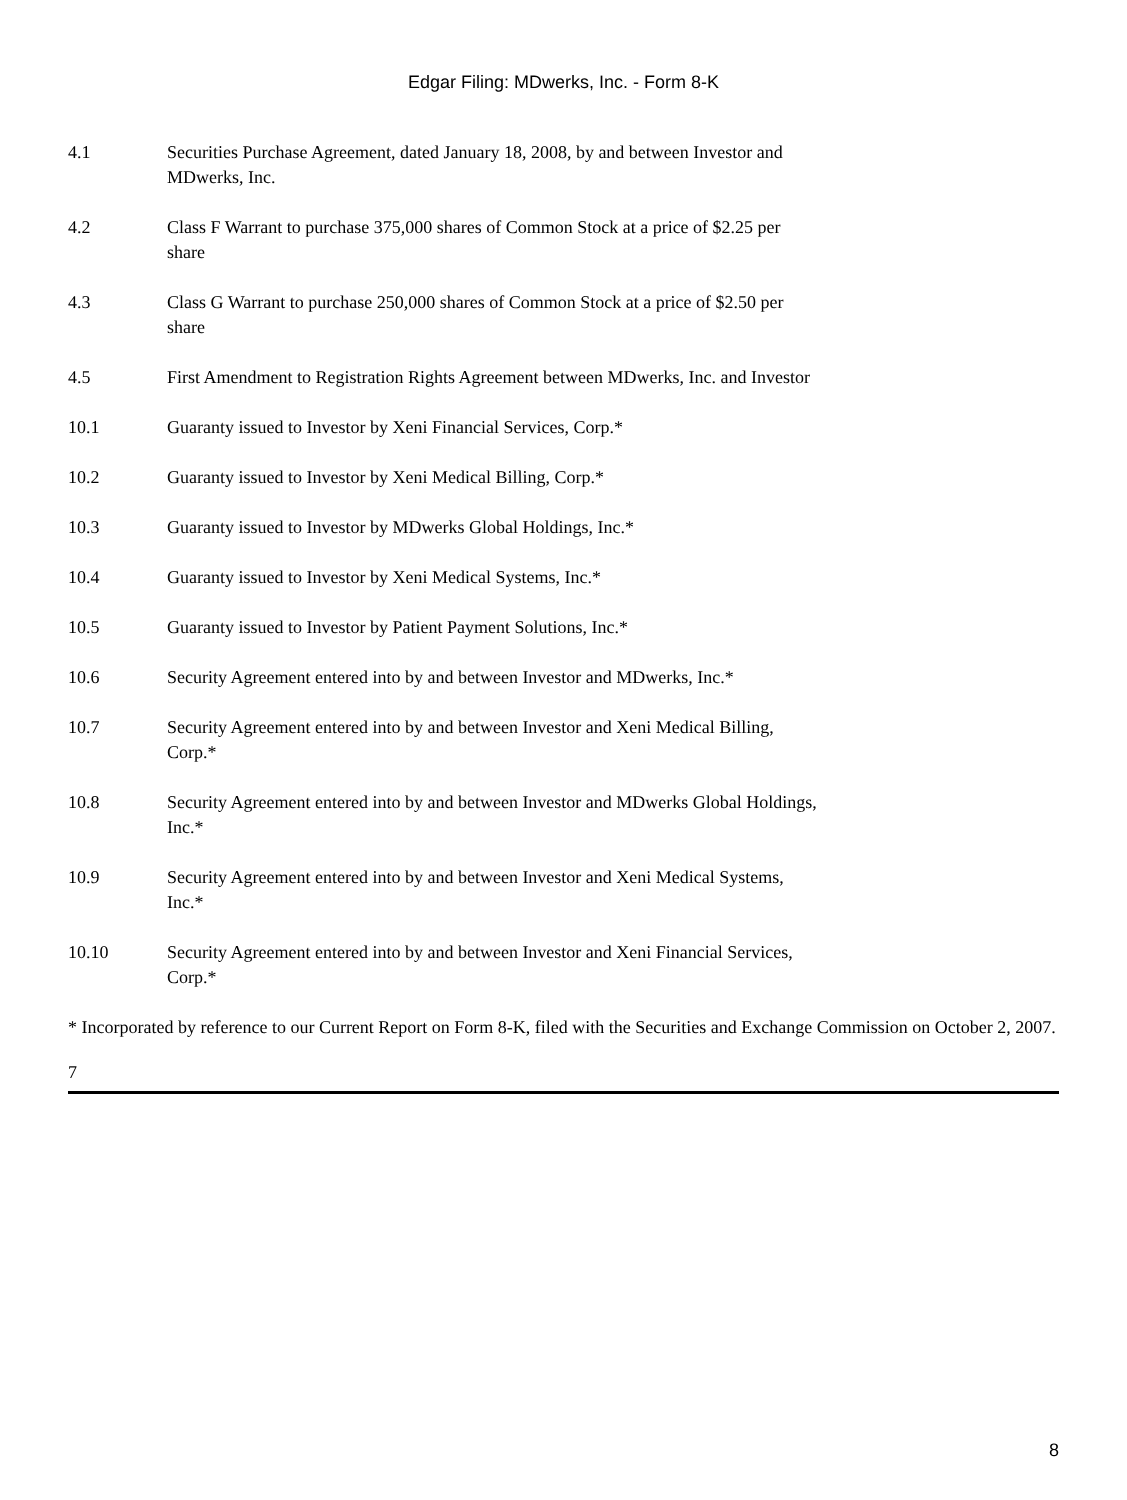Edgar Filing: MDwerks, Inc. - Form 8-K
| 4.1 | Securities Purchase Agreement, dated January 18, 2008, by and between Investor and MDwerks, Inc. |
| 4.2 | Class F Warrant to purchase 375,000 shares of Common Stock at a price of $2.25 per share |
| 4.3 | Class G Warrant to purchase 250,000 shares of Common Stock at a price of $2.50 per share |
| 4.5 | First Amendment to Registration Rights Agreement between MDwerks, Inc. and Investor |
| 10.1 | Guaranty issued to Investor by Xeni Financial Services, Corp.* |
| 10.2 | Guaranty issued to Investor by Xeni Medical Billing, Corp.* |
| 10.3 | Guaranty issued to Investor by MDwerks Global Holdings, Inc.* |
| 10.4 | Guaranty issued to Investor by Xeni Medical Systems, Inc.* |
| 10.5 | Guaranty issued to Investor by Patient Payment Solutions, Inc.* |
| 10.6 | Security Agreement entered into by and between Investor and MDwerks, Inc.* |
| 10.7 | Security Agreement entered into by and between Investor and Xeni Medical Billing, Corp.* |
| 10.8 | Security Agreement entered into by and between Investor and MDwerks Global Holdings, Inc.* |
| 10.9 | Security Agreement entered into by and between Investor and Xeni Medical Systems, Inc.* |
| 10.10 | Security Agreement entered into by and between Investor and Xeni Financial Services, Corp.* |
* Incorporated by reference to our Current Report on Form 8-K, filed with the Securities and Exchange Commission on October 2, 2007.
7
8